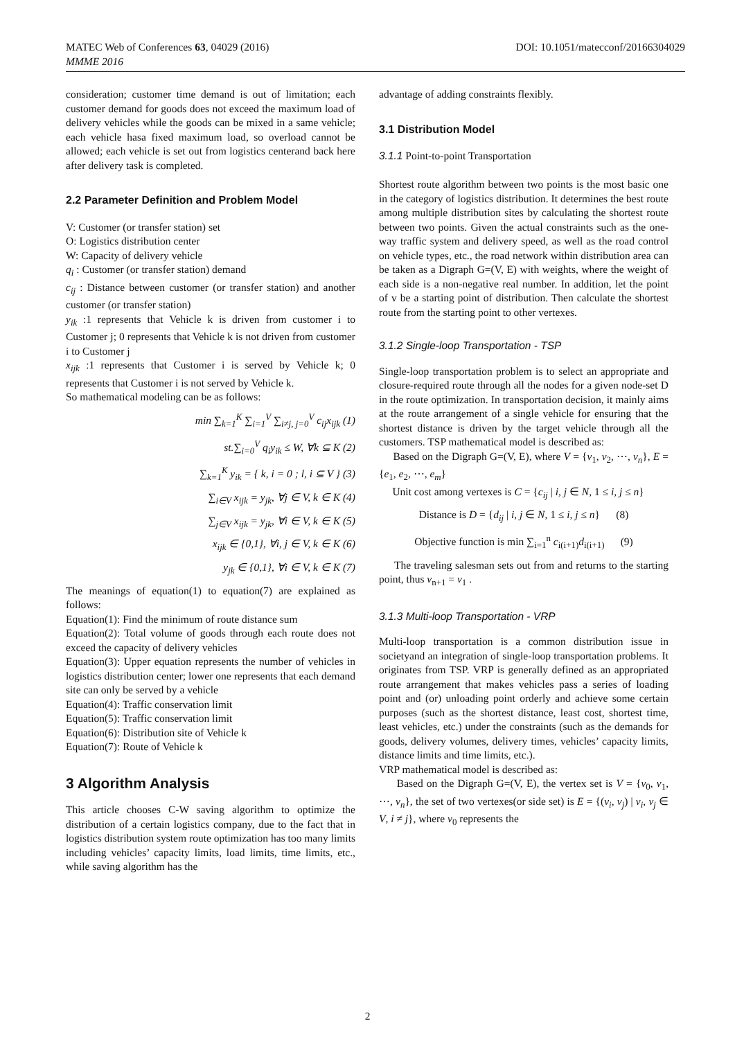MATEC Web of Conferences 63, 04029 (2016)
MMME 2016
DOI: 10.1051/matecconf/20166304029
consideration; customer time demand is out of limitation; each customer demand for goods does not exceed the maximum load of delivery vehicles while the goods can be mixed in a same vehicle; each vehicle hasa fixed maximum load, so overload cannot be allowed; each vehicle is set out from logistics centerand back here after delivery task is completed.
2.2 Parameter Definition and Problem Model
V: Customer (or transfer station) set
O: Logistics distribution center
W: Capacity of delivery vehicle
q<sub>i</sub> : Customer (or transfer station) demand
c<sub>ij</sub> : Distance between customer (or transfer station) and another customer (or transfer station)
y<sub>ik</sub> :1 represents that Vehicle k is driven from customer i to Customer j; 0 represents that Vehicle k is not driven from customer i to Customer j
x<sub>ijk</sub> :1 represents that Customer i is served by Vehicle k; 0 represents that Customer i is not served by Vehicle k.
So mathematical modeling can be as follows:
min ∑<sub>k=1</sub><sup>K</sup> ∑<sub>i=1</sub><sup>V</sup> ∑<sub>i≠j, j=0</sub><sup>V</sup> c<sub>ij</sub>x<sub>ijk</sub> (1)
st.∑<sub>i=0</sub><sup>V</sup> q<sub>i</sub>y<sub>ik</sub> ≤ W, ∀k ⊆ K (2)
∑<sub>k=1</sub><sup>K</sup> y<sub>ik</sub> = { k, i = 0 ; l, i ⊆ V } (3)
∑<sub>i∈V</sub> x<sub>ijk</sub> = y<sub>jk</sub>, ∀j ∈ V, k ∈ K (4)
∑<sub>j∈V</sub> x<sub>ijk</sub> = y<sub>jk</sub>, ∀i ∈ V, k ∈ K (5)
x<sub>ijk</sub> ∈ {0,1}, ∀i, j ∈ V, k ∈ K (6)
y<sub>jk</sub> ∈ {0,1}, ∀i ∈ V, k ∈ K (7)
The meanings of equation(1) to equation(7) are explained as follows:
Equation(1): Find the minimum of route distance sum
Equation(2): Total volume of goods through each route does not exceed the capacity of delivery vehicles
Equation(3): Upper equation represents the number of vehicles in logistics distribution center; lower one represents that each demand site can only be served by a vehicle
Equation(4): Traffic conservation limit
Equation(5): Traffic conservation limit
Equation(6): Distribution site of Vehicle k
Equation(7): Route of Vehicle k
3 Algorithm Analysis
This article chooses C-W saving algorithm to optimize the distribution of a certain logistics company, due to the fact that in logistics distribution system route optimization has too many limits including vehicles’ capacity limits, load limits, time limits, etc., while saving algorithm has the
advantage of adding constraints flexibly.
3.1 Distribution Model
3.1.1 Point-to-point Transportation
Shortest route algorithm between two points is the most basic one in the category of logistics distribution. It determines the best route among multiple distribution sites by calculating the shortest route between two points. Given the actual constraints such as the one-way traffic system and delivery speed, as well as the road control on vehicle types, etc., the road network within distribution area can be taken as a Digraph G=(V, E) with weights, where the weight of each side is a non-negative real number. In addition, let the point of v be a starting point of distribution. Then calculate the shortest route from the starting point to other vertexes.
3.1.2 Single-loop Transportation - TSP
Single-loop transportation problem is to select an appropriate and closure-required route through all the nodes for a given node-set D in the route optimization. In transportation decision, it mainly aims at the route arrangement of a single vehicle for ensuring that the shortest distance is driven by the target vehicle through all the customers. TSP mathematical model is described as:
Based on the Digraph G=(V, E), where V = {v<sub>1</sub>, v<sub>2</sub>, ⋯, v<sub>n</sub>}, E = {e<sub>1</sub>, e<sub>2</sub>, ⋯, e<sub>m</sub>}
Unit cost among vertexes is C = {c<sub>ij</sub> | i, j ∈ N, 1 ≤ i, j ≤ n}
Distance is D = {d<sub>ij</sub> | i, j ∈ N, 1 ≤ i, j ≤ n} (8)
Objective function is min ∑<sub>i=1</sub><sup>n</sup> c<sub>i(i+1)</sub>d<sub>i(i+1)</sub> (9)
The traveling salesman sets out from and returns to the starting point, thus v<sub>n+1</sub> = v<sub>1</sub> .
3.1.3 Multi-loop Transportation - VRP
Multi-loop transportation is a common distribution issue in societyand an integration of single-loop transportation problems. It originates from TSP. VRP is generally defined as an appropriated route arrangement that makes vehicles pass a series of loading point and (or) unloading point orderly and achieve some certain purposes (such as the shortest distance, least cost, shortest time, least vehicles, etc.) under the constraints (such as the demands for goods, delivery volumes, delivery times, vehicles’ capacity limits, distance limits and time limits, etc.).
VRP mathematical model is described as:
Based on the Digraph G=(V, E), the vertex set is V = {v<sub>0</sub>, v<sub>1</sub>, ⋯, v<sub>n</sub>}, the set of two vertexes(or side set) is E = {(v<sub>i</sub>, v<sub>j</sub>) | v<sub>i</sub>, v<sub>j</sub> ∈ V, i ≠ j}, where v<sub>0</sub> represents the
2